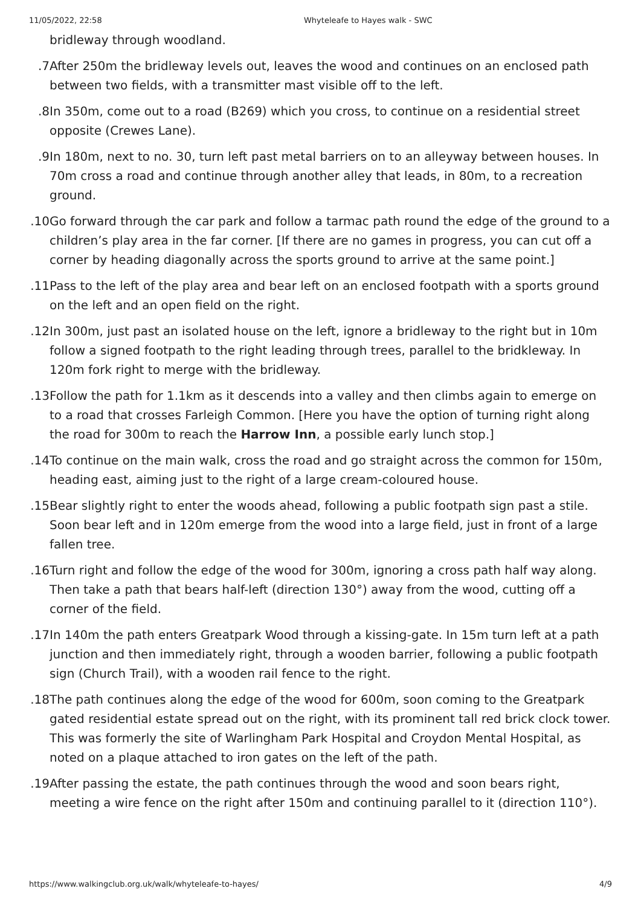11/05/2022, 22:58 Whyteleafe to Hayes walk - SWC
bridleway through woodland.
7. After 250m the bridleway levels out, leaves the wood and continues on an enclosed path between two fields, with a transmitter mast visible off to the left.
8. In 350m, come out to a road (B269) which you cross, to continue on a residential street opposite (Crewes Lane).
9. In 180m, next to no. 30, turn left past metal barriers on to an alleyway between houses. In 70m cross a road and continue through another alley that leads, in 80m, to a recreation ground.
10. Go forward through the car park and follow a tarmac path round the edge of the ground to a children’s play area in the far corner. [If there are no games in progress, you can cut off a corner by heading diagonally across the sports ground to arrive at the same point.]
11. Pass to the left of the play area and bear left on an enclosed footpath with a sports ground on the left and an open field on the right.
12. In 300m, just past an isolated house on the left, ignore a bridleway to the right but in 10m follow a signed footpath to the right leading through trees, parallel to the bridkleway. In 120m fork right to merge with the bridleway.
13. Follow the path for 1.1km as it descends into a valley and then climbs again to emerge on to a road that crosses Farleigh Common. [Here you have the option of turning right along the road for 300m to reach the Harrow Inn, a possible early lunch stop.]
14. To continue on the main walk, cross the road and go straight across the common for 150m, heading east, aiming just to the right of a large cream-coloured house.
15. Bear slightly right to enter the woods ahead, following a public footpath sign past a stile. Soon bear left and in 120m emerge from the wood into a large field, just in front of a large fallen tree.
16. Turn right and follow the edge of the wood for 300m, ignoring a cross path half way along. Then take a path that bears half-left (direction 130°) away from the wood, cutting off a corner of the field.
17. In 140m the path enters Greatpark Wood through a kissing-gate. In 15m turn left at a path junction and then immediately right, through a wooden barrier, following a public footpath sign (Church Trail), with a wooden rail fence to the right.
18. The path continues along the edge of the wood for 600m, soon coming to the Greatpark gated residential estate spread out on the right, with its prominent tall red brick clock tower. This was formerly the site of Warlingham Park Hospital and Croydon Mental Hospital, as noted on a plaque attached to iron gates on the left of the path.
19. After passing the estate, the path continues through the wood and soon bears right, meeting a wire fence on the right after 150m and continuing parallel to it (direction 110°).
https://www.walkingclub.org.uk/walk/whyteleafe-to-hayes/ 4/9